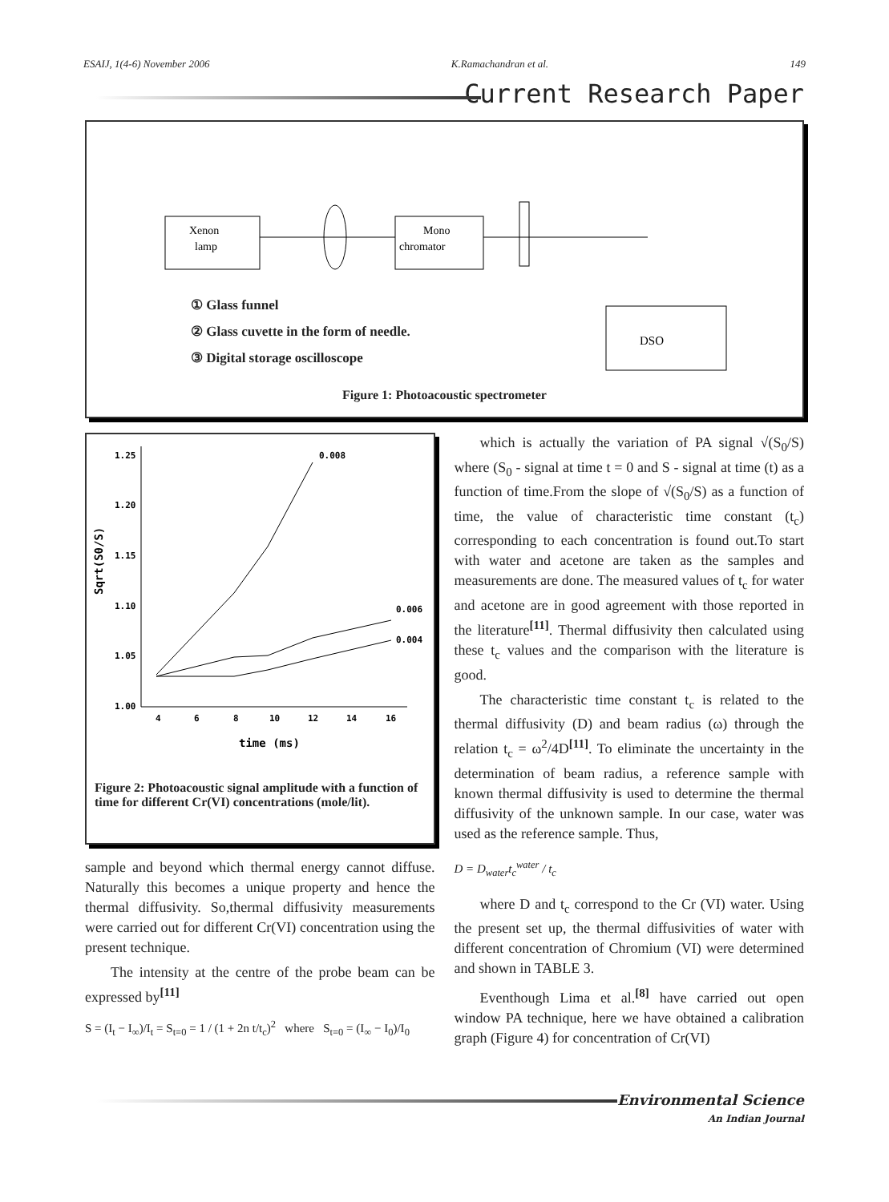ESAIJ, 1(4-6) November 2006 K.Ramachandran et al. 149
Current Research Paper
Xenon
lamp
Mono
chromator
DSO
① Glass funnel
② Glass cuvette in the form of needle.
③ Digital storage oscilloscope
Figure 1: Photoacoustic spectrometer
1.25
1.20
1.15
1.10
1.05
1.00
4
6
8
10
12
14
16
time (ms)
Sqrt(S0/S)
0.008
0.006
0.004
Figure 2: Photoacoustic signal amplitude with a function of time for different Cr(VI) concentrations (mole/lit).
sample and beyond which thermal energy cannot diffuse. Naturally this becomes a unique property and hence the thermal diffusivity. So,thermal diffusivity measurements were carried out for different Cr(VI) concentration using the present technique.
The intensity at the centre of the probe beam can be expressed by<sup>[11]</sup>
S = (I<sub>t</sub> − I<sub>∞</sub>)/I<sub>t</sub> = S<sub>t=0</sub> = 1 / (1 + 2n t/t<sub>c</sub>)<sup>2</sup> where S<sub>t=0</sub> = (I<sub>∞</sub> − I<sub>0</sub>)/I<sub>0</sub>
which is actually the variation of PA signal √(S<sub>0</sub>/S) where (S<sub>0</sub> - signal at time t = 0 and S - signal at time (t) as a function of time.From the slope of √(S<sub>0</sub>/S) as a function of time, the value of characteristic time constant (t<sub>c</sub>) corresponding to each concentration is found out.To start with water and acetone are taken as the samples and measurements are done. The measured values of t<sub>c</sub> for water and acetone are in good agreement with those reported in the literature<sup>[11]</sup>. Thermal diffusivity then calculated using these t<sub>c</sub> values and the comparison with the literature is good.
The characteristic time constant t<sub>c</sub> is related to the thermal diffusivity (D) and beam radius (ω) through the relation t<sub>c</sub> = ω<sup>2</sup>/4D<sup>[11]</sup>. To eliminate the uncertainty in the determination of beam radius, a reference sample with known thermal diffusivity is used to determine the thermal diffusivity of the unknown sample. In our case, water was used as the reference sample. Thus,
D = D<sub>water</sub>t<sub>c</sub><sup>water</sup> / t<sub>c</sub>
where D and t<sub>c</sub> correspond to the Cr (VI) water. Using the present set up, the thermal diffusivities of water with different concentration of Chromium (VI) were determined and shown in TABLE 3.
Eventhough Lima et al.<sup>[8]</sup> have carried out open window PA technique, here we have obtained a calibration graph (Figure 4) for concentration of Cr(VI)
Environmental Science
An Indian Journal